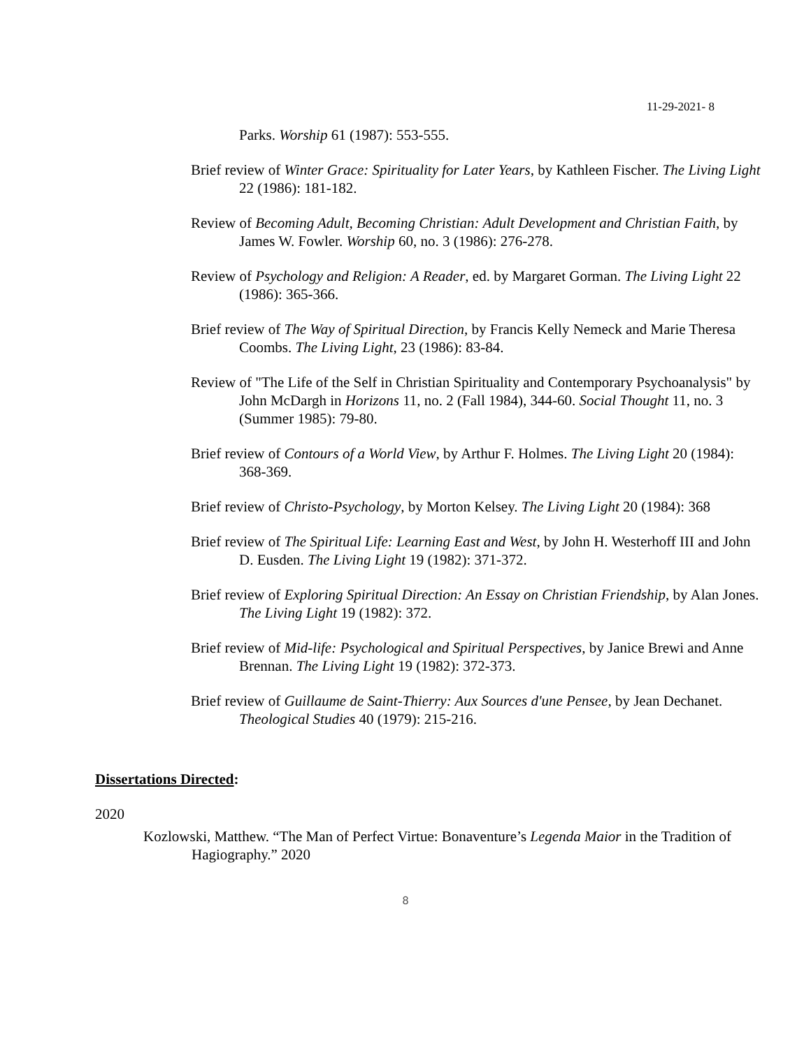11-29-2021- 8
Parks. Worship 61 (1987): 553-555.
Brief review of Winter Grace: Spirituality for Later Years, by Kathleen Fischer. The Living Light 22 (1986): 181-182.
Review of Becoming Adult, Becoming Christian: Adult Development and Christian Faith, by James W. Fowler. Worship 60, no. 3 (1986): 276-278.
Review of Psychology and Religion: A Reader, ed. by Margaret Gorman. The Living Light 22 (1986): 365-366.
Brief review of The Way of Spiritual Direction, by Francis Kelly Nemeck and Marie Theresa Coombs. The Living Light, 23 (1986): 83-84.
Review of "The Life of the Self in Christian Spirituality and Contemporary Psychoanalysis" by John McDargh in Horizons 11, no. 2 (Fall 1984), 344-60. Social Thought 11, no. 3 (Summer 1985): 79-80.
Brief review of Contours of a World View, by Arthur F. Holmes. The Living Light 20 (1984): 368-369.
Brief review of Christo-Psychology, by Morton Kelsey. The Living Light 20 (1984): 368
Brief review of The Spiritual Life: Learning East and West, by John H. Westerhoff III and John D. Eusden. The Living Light 19 (1982): 371-372.
Brief review of Exploring Spiritual Direction: An Essay on Christian Friendship, by Alan Jones. The Living Light 19 (1982): 372.
Brief review of Mid-life: Psychological and Spiritual Perspectives, by Janice Brewi and Anne Brennan. The Living Light 19 (1982): 372-373.
Brief review of Guillaume de Saint-Thierry: Aux Sources d'une Pensee, by Jean Dechanet. Theological Studies 40 (1979): 215-216.
Dissertations Directed:
2020
Kozlowski, Matthew. “The Man of Perfect Virtue: Bonaventure’s Legenda Maior in the Tradition of Hagiography.” 2020
8